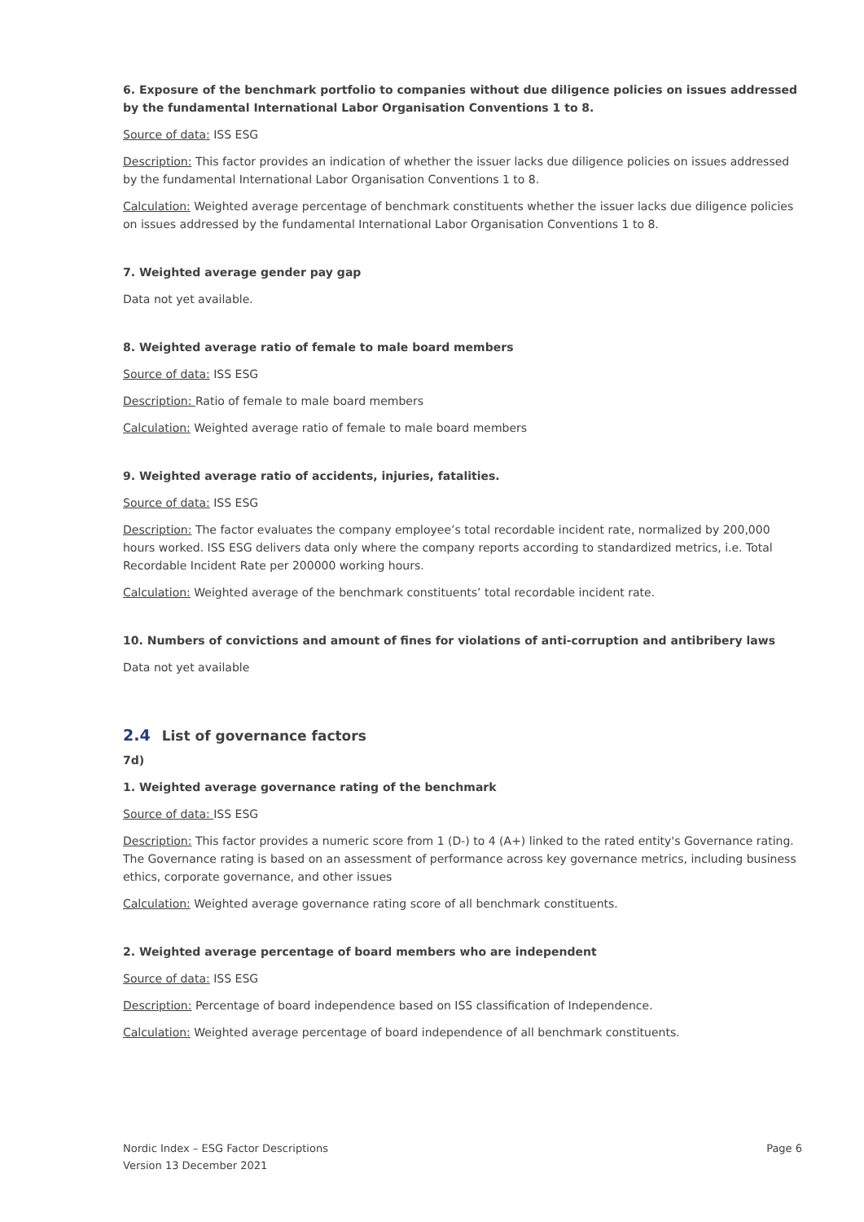6. Exposure of the benchmark portfolio to companies without due diligence policies on issues addressed by the fundamental International Labor Organisation Conventions 1 to 8.
Source of data: ISS ESG
Description: This factor provides an indication of whether the issuer lacks due diligence policies on issues addressed by the fundamental International Labor Organisation Conventions 1 to 8.
Calculation: Weighted average percentage of benchmark constituents whether the issuer lacks due diligence policies on issues addressed by the fundamental International Labor Organisation Conventions 1 to 8.
7. Weighted average gender pay gap
Data not yet available.
8. Weighted average ratio of female to male board members
Source of data: ISS ESG
Description: Ratio of female to male board members
Calculation: Weighted average ratio of female to male board members
9. Weighted average ratio of accidents, injuries, fatalities.
Source of data: ISS ESG
Description: The factor evaluates the company employee’s total recordable incident rate, normalized by 200,000 hours worked. ISS ESG delivers data only where the company reports according to standardized metrics, i.e. Total Recordable Incident Rate per 200000 working hours.
Calculation: Weighted average of the benchmark constituents’ total recordable incident rate.
10. Numbers of convictions and amount of fines for violations of anti-corruption and antibribery laws
Data not yet available
2.4 List of governance factors
7d)
1. Weighted average governance rating of the benchmark
Source of data: ISS ESG
Description: This factor provides a numeric score from 1 (D-) to 4 (A+) linked to the rated entity's Governance rating. The Governance rating is based on an assessment of performance across key governance metrics, including business ethics, corporate governance, and other issues
Calculation: Weighted average governance rating score of all benchmark constituents.
2. Weighted average percentage of board members who are independent
Source of data: ISS ESG
Description: Percentage of board independence based on ISS classification of Independence.
Calculation: Weighted average percentage of board independence of all benchmark constituents.
Nordic Index – ESG Factor Descriptions
Version 13 December 2021
Page 6